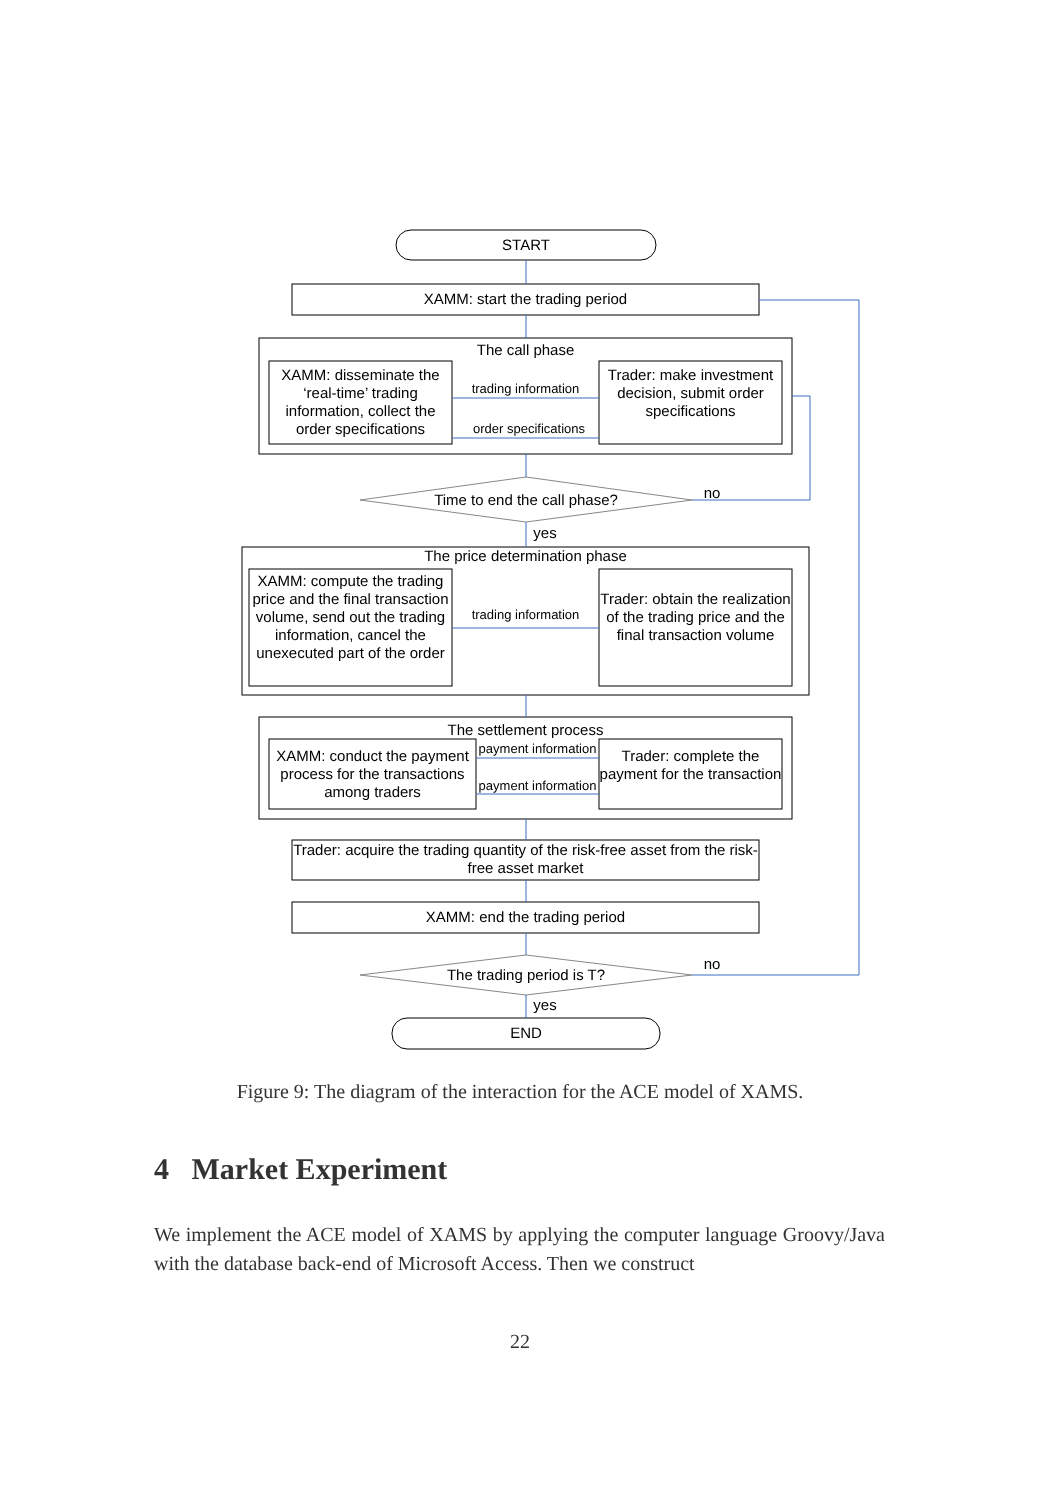START
XAMM: start the trading period
The call phase
XAMM: disseminate the ‘real-time’ trading information, collect the order specifications
trading information
order specifications
Trader: make investment decision, submit order specifications
Time to end the call phase? no
yes
The price determination phase
XAMM: compute the trading price and the final transaction volume, send out the trading information, cancel the unexecuted part of the order
trading information
Trader: obtain the realization of the trading price and the final transaction volume
The settlement process
XAMM: conduct the payment process for the transactions among traders
payment information
payment information
Trader: complete the payment for the transaction
Trader: acquire the trading quantity of the risk-free asset from the risk-free asset market
XAMM: end the trading period
The trading period is T?
no
yes
END
Figure 9: The diagram of the interaction for the ACE model of XAMS.
4 Market Experiment
We implement the ACE model of XAMS by applying the computer language Groovy/Java with the database back-end of Microsoft Access. Then we construct
22